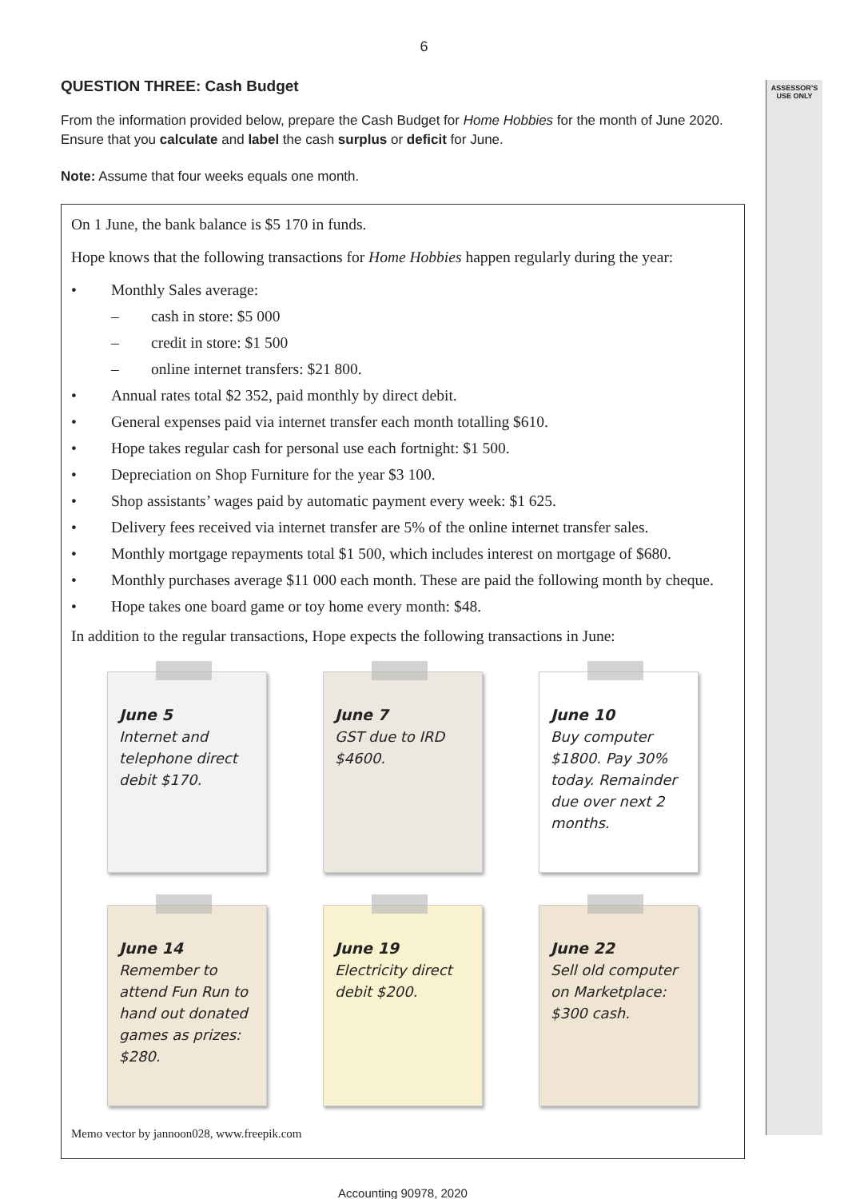ASSESSOR’S
USE ONLY
6
QUESTION THREE: Cash Budget
From the information provided below, prepare the Cash Budget for Home Hobbies for the month of June 2020. Ensure that you calculate and label the cash surplus or deficit for June.
Note: Assume that four weeks equals one month.
On 1 June, the bank balance is $5 170 in funds.
Hope knows that the following transactions for Home Hobbies happen regularly during the year:
• Monthly Sales average:
– cash in store: $5 000
– credit in store: $1 500
– online internet transfers: $21 800.
• Annual rates total $2 352, paid monthly by direct debit.
• General expenses paid via internet transfer each month totalling $610.
• Hope takes regular cash for personal use each fortnight: $1 500.
• Depreciation on Shop Furniture for the year $3 100.
• Shop assistants’ wages paid by automatic payment every week: $1 625.
• Delivery fees received via internet transfer are 5% of the online internet transfer sales.
• Monthly mortgage repayments total $1 500, which includes interest on mortgage of $680.
• Monthly purchases average $11 000 each month. These are paid the following month by cheque.
• Hope takes one board game or toy home every month: $48.
In addition to the regular transactions, Hope expects the following transactions in June:
June 5
Internet and telephone direct debit $170.
June 7
GST due to IRD $4600.
June 10
Buy computer $1800. Pay 30% today. Remainder due over next 2 months.
June 14
Remember to attend Fun Run to hand out donated games as prizes: $280.
June 19
Electricity direct debit $200.
June 22
Sell old computer on Marketplace: $300 cash.
Memo vector by jannoon028, www.freepik.com
Accounting 90978, 2020